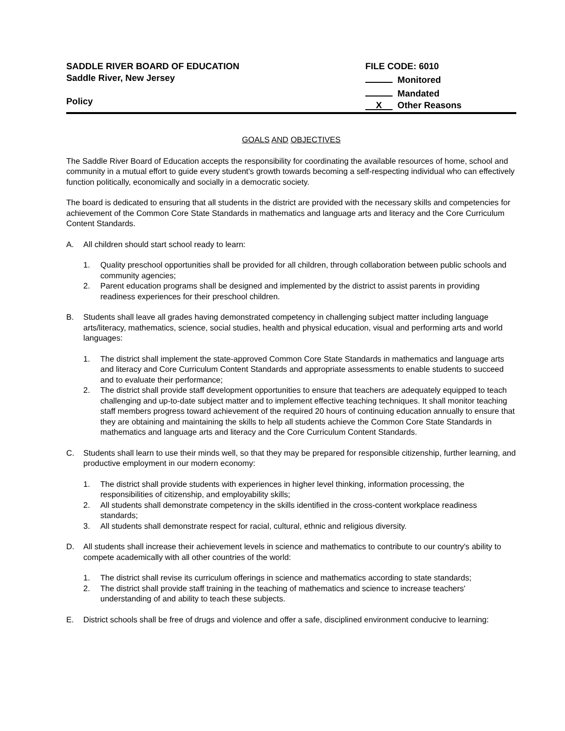SADDLE RIVER BOARD OF EDUCATION
Saddle River, New Jersey
Policy
FILE CODE: 6010
Monitored
Mandated
X Other Reasons
GOALS AND OBJECTIVES
The Saddle River Board of Education accepts the responsibility for coordinating the available resources of home, school and community in a mutual effort to guide every student's growth towards becoming a self-respecting individual who can effectively function politically, economically and socially in a democratic society.
The board is dedicated to ensuring that all students in the district are provided with the necessary skills and competencies for achievement of the Common Core State Standards in mathematics and language arts and literacy and the Core Curriculum Content Standards.
A. All children should start school ready to learn:
1. Quality preschool opportunities shall be provided for all children, through collaboration between public schools and community agencies;
2. Parent education programs shall be designed and implemented by the district to assist parents in providing readiness experiences for their preschool children.
B. Students shall leave all grades having demonstrated competency in challenging subject matter including language arts/literacy, mathematics, science, social studies, health and physical education, visual and performing arts and world languages:
1. The district shall implement the state-approved Common Core State Standards in mathematics and language arts and literacy and Core Curriculum Content Standards and appropriate assessments to enable students to succeed and to evaluate their performance;
2. The district shall provide staff development opportunities to ensure that teachers are adequately equipped to teach challenging and up-to-date subject matter and to implement effective teaching techniques. It shall monitor teaching staff members progress toward achievement of the required 20 hours of continuing education annually to ensure that they are obtaining and maintaining the skills to help all students achieve the Common Core State Standards in mathematics and language arts and literacy and the Core Curriculum Content Standards.
C. Students shall learn to use their minds well, so that they may be prepared for responsible citizenship, further learning, and productive employment in our modern economy:
1. The district shall provide students with experiences in higher level thinking, information processing, the responsibilities of citizenship, and employability skills;
2. All students shall demonstrate competency in the skills identified in the cross-content workplace readiness standards;
3. All students shall demonstrate respect for racial, cultural, ethnic and religious diversity.
D. All students shall increase their achievement levels in science and mathematics to contribute to our country's ability to compete academically with all other countries of the world:
1. The district shall revise its curriculum offerings in science and mathematics according to state standards;
2. The district shall provide staff training in the teaching of mathematics and science to increase teachers' understanding of and ability to teach these subjects.
E. District schools shall be free of drugs and violence and offer a safe, disciplined environment conducive to learning: